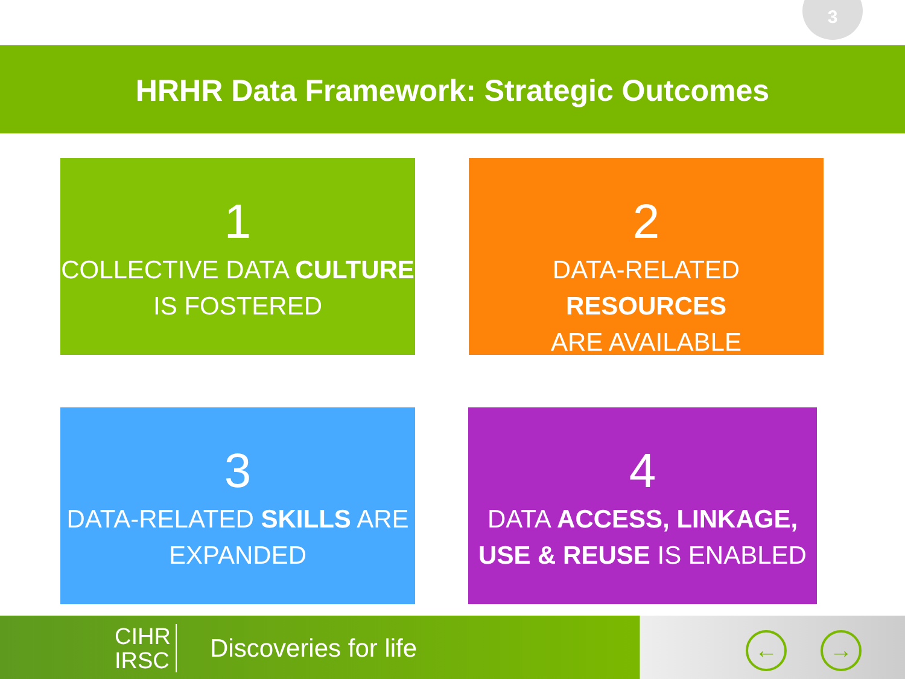3
HRHR Data Framework: Strategic Outcomes
1
COLLECTIVE DATA CULTURE
IS FOSTERED
2
DATA-RELATED RESOURCES
ARE AVAILABLE
3
DATA-RELATED SKILLS ARE
EXPANDED
4
DATA ACCESS, LINKAGE,
USE & REUSE IS ENABLED
CIHR
IRSC
Discoveries for life ← →